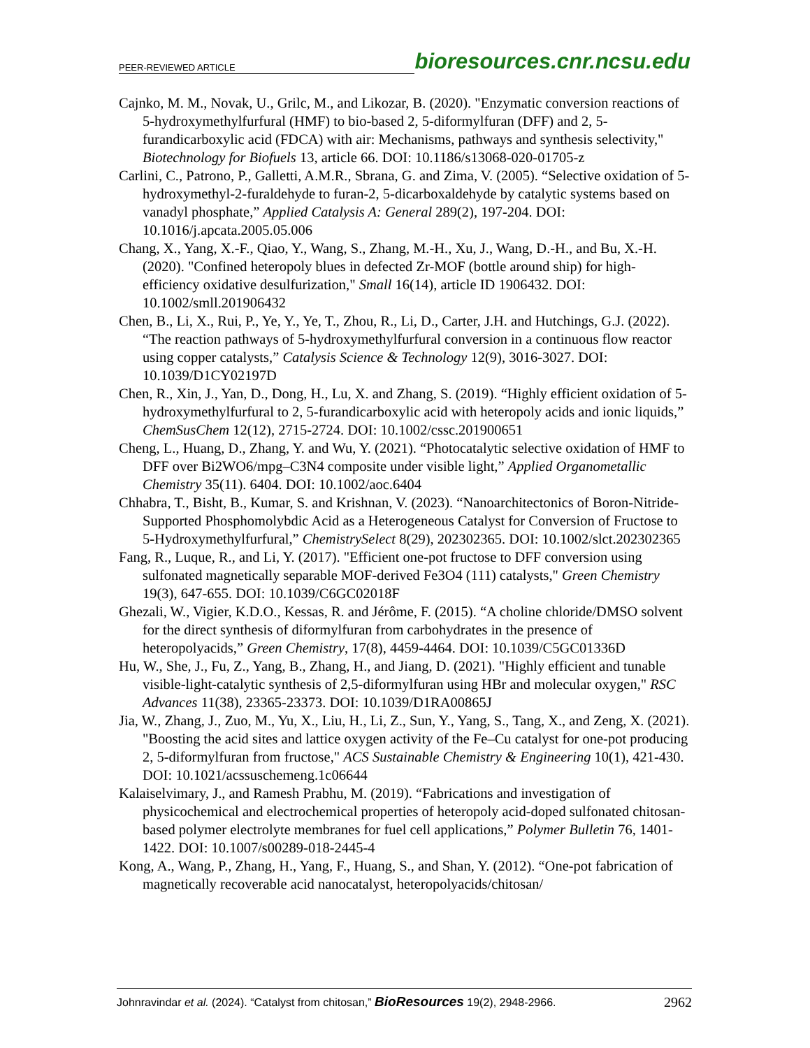PEER-REVIEWED ARTICLE bioresources.cnr.ncsu.edu
Cajnko, M. M., Novak, U., Grilc, M., and Likozar, B. (2020). "Enzymatic conversion reactions of 5-hydroxymethylfurfural (HMF) to bio-based 2, 5-diformylfuran (DFF) and 2, 5-furandicarboxylic acid (FDCA) with air: Mechanisms, pathways and synthesis selectivity," Biotechnology for Biofuels 13, article 66. DOI: 10.1186/s13068-020-01705-z
Carlini, C., Patrono, P., Galletti, A.M.R., Sbrana, G. and Zima, V. (2005). “Selective oxidation of 5-hydroxymethyl-2-furaldehyde to furan-2, 5-dicarboxaldehyde by catalytic systems based on vanadyl phosphate,” Applied Catalysis A: General 289(2), 197-204. DOI: 10.1016/j.apcata.2005.05.006
Chang, X., Yang, X.-F., Qiao, Y., Wang, S., Zhang, M.-H., Xu, J., Wang, D.-H., and Bu, X.-H. (2020). "Confined heteropoly blues in defected Zr-MOF (bottle around ship) for high-efficiency oxidative desulfurization," Small 16(14), article ID 1906432. DOI: 10.1002/smll.201906432
Chen, B., Li, X., Rui, P., Ye, Y., Ye, T., Zhou, R., Li, D., Carter, J.H. and Hutchings, G.J. (2022). “The reaction pathways of 5-hydroxymethylfurfural conversion in a continuous flow reactor using copper catalysts,” Catalysis Science & Technology 12(9), 3016-3027. DOI: 10.1039/D1CY02197D
Chen, R., Xin, J., Yan, D., Dong, H., Lu, X. and Zhang, S. (2019). “Highly efficient oxidation of 5-hydroxymethylfurfural to 2, 5-furandicarboxylic acid with heteropoly acids and ionic liquids,” ChemSusChem 12(12), 2715-2724. DOI: 10.1002/cssc.201900651
Cheng, L., Huang, D., Zhang, Y. and Wu, Y. (2021). “Photocatalytic selective oxidation of HMF to DFF over Bi2WO6/mpg–C3N4 composite under visible light,” Applied Organometallic Chemistry 35(11). 6404. DOI: 10.1002/aoc.6404
Chhabra, T., Bisht, B., Kumar, S. and Krishnan, V. (2023). “Nanoarchitectonics of Boron-Nitride-Supported Phosphomolybdic Acid as a Heterogeneous Catalyst for Conversion of Fructose to 5-Hydroxymethylfurfural,” ChemistrySelect 8(29), 202302365. DOI: 10.1002/slct.202302365
Fang, R., Luque, R., and Li, Y. (2017). "Efficient one-pot fructose to DFF conversion using sulfonated magnetically separable MOF-derived Fe3O4 (111) catalysts," Green Chemistry 19(3), 647-655. DOI: 10.1039/C6GC02018F
Ghezali, W., Vigier, K.D.O., Kessas, R. and Jérôme, F. (2015). “A choline chloride/DMSO solvent for the direct synthesis of diformylfuran from carbohydrates in the presence of heteropolyacids,” Green Chemistry, 17(8), 4459-4464. DOI: 10.1039/C5GC01336D
Hu, W., She, J., Fu, Z., Yang, B., Zhang, H., and Jiang, D. (2021). "Highly efficient and tunable visible-light-catalytic synthesis of 2,5-diformylfuran using HBr and molecular oxygen," RSC Advances 11(38), 23365-23373. DOI: 10.1039/D1RA00865J
Jia, W., Zhang, J., Zuo, M., Yu, X., Liu, H., Li, Z., Sun, Y., Yang, S., Tang, X., and Zeng, X. (2021). "Boosting the acid sites and lattice oxygen activity of the Fe–Cu catalyst for one-pot producing 2, 5-diformylfuran from fructose," ACS Sustainable Chemistry & Engineering 10(1), 421-430. DOI: 10.1021/acssuschemeng.1c06644
Kalaiselvimary, J., and Ramesh Prabhu, M. (2019). “Fabrications and investigation of physicochemical and electrochemical properties of heteropoly acid-doped sulfonated chitosan-based polymer electrolyte membranes for fuel cell applications,” Polymer Bulletin 76, 1401-1422. DOI: 10.1007/s00289-018-2445-4
Kong, A., Wang, P., Zhang, H., Yang, F., Huang, S., and Shan, Y. (2012). “One-pot fabrication of magnetically recoverable acid nanocatalyst, heteropolyacids/chitosan/
Johnravindar et al. (2024). “Catalyst from chitosan,” BioResources 19(2), 2948-2966. 2962